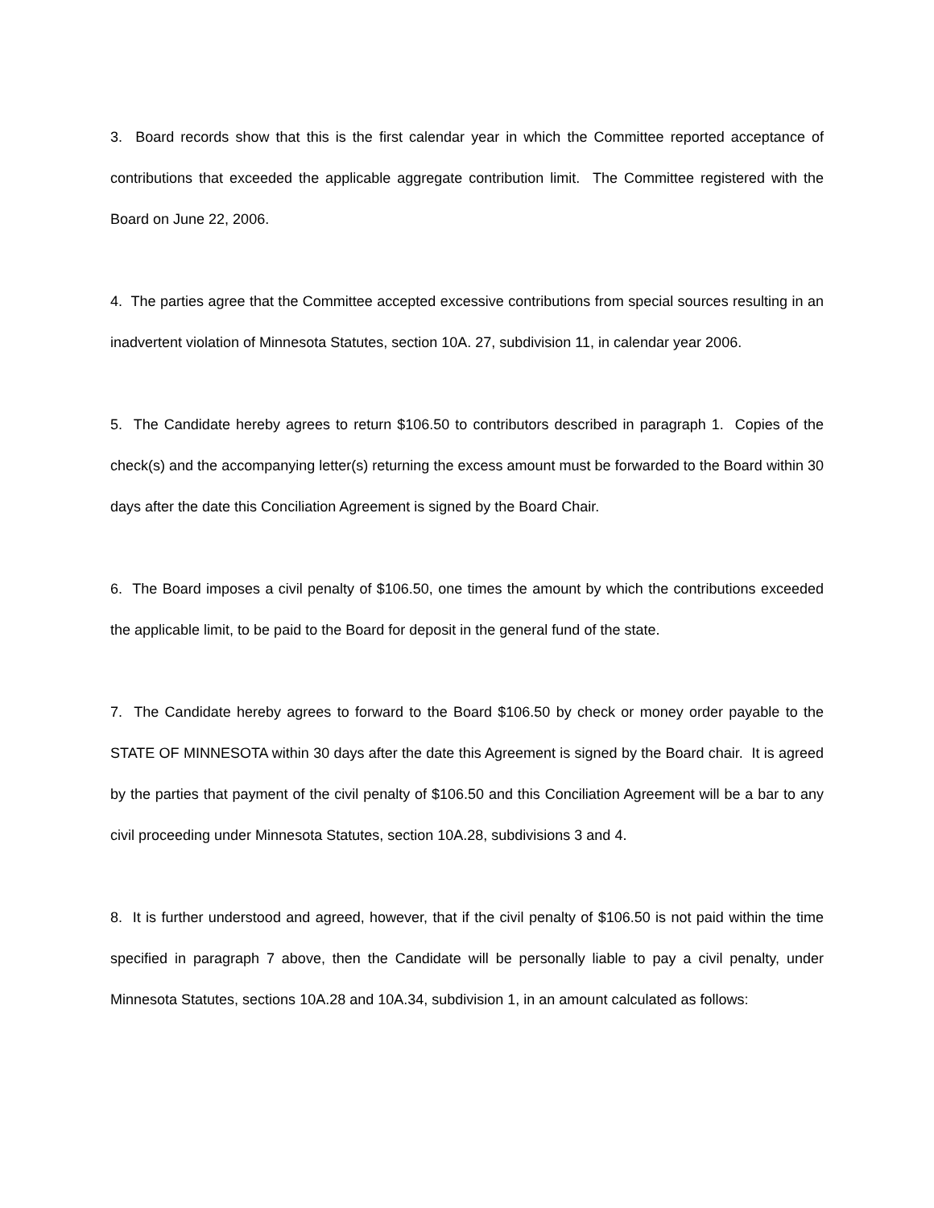3. Board records show that this is the first calendar year in which the Committee reported acceptance of contributions that exceeded the applicable aggregate contribution limit. The Committee registered with the Board on June 22, 2006.
4. The parties agree that the Committee accepted excessive contributions from special sources resulting in an inadvertent violation of Minnesota Statutes, section 10A. 27, subdivision 11, in calendar year 2006.
5. The Candidate hereby agrees to return $106.50 to contributors described in paragraph 1. Copies of the check(s) and the accompanying letter(s) returning the excess amount must be forwarded to the Board within 30 days after the date this Conciliation Agreement is signed by the Board Chair.
6. The Board imposes a civil penalty of $106.50, one times the amount by which the contributions exceeded the applicable limit, to be paid to the Board for deposit in the general fund of the state.
7. The Candidate hereby agrees to forward to the Board $106.50 by check or money order payable to the STATE OF MINNESOTA within 30 days after the date this Agreement is signed by the Board chair. It is agreed by the parties that payment of the civil penalty of $106.50 and this Conciliation Agreement will be a bar to any civil proceeding under Minnesota Statutes, section 10A.28, subdivisions 3 and 4.
8. It is further understood and agreed, however, that if the civil penalty of $106.50 is not paid within the time specified in paragraph 7 above, then the Candidate will be personally liable to pay a civil penalty, under Minnesota Statutes, sections 10A.28 and 10A.34, subdivision 1, in an amount calculated as follows: